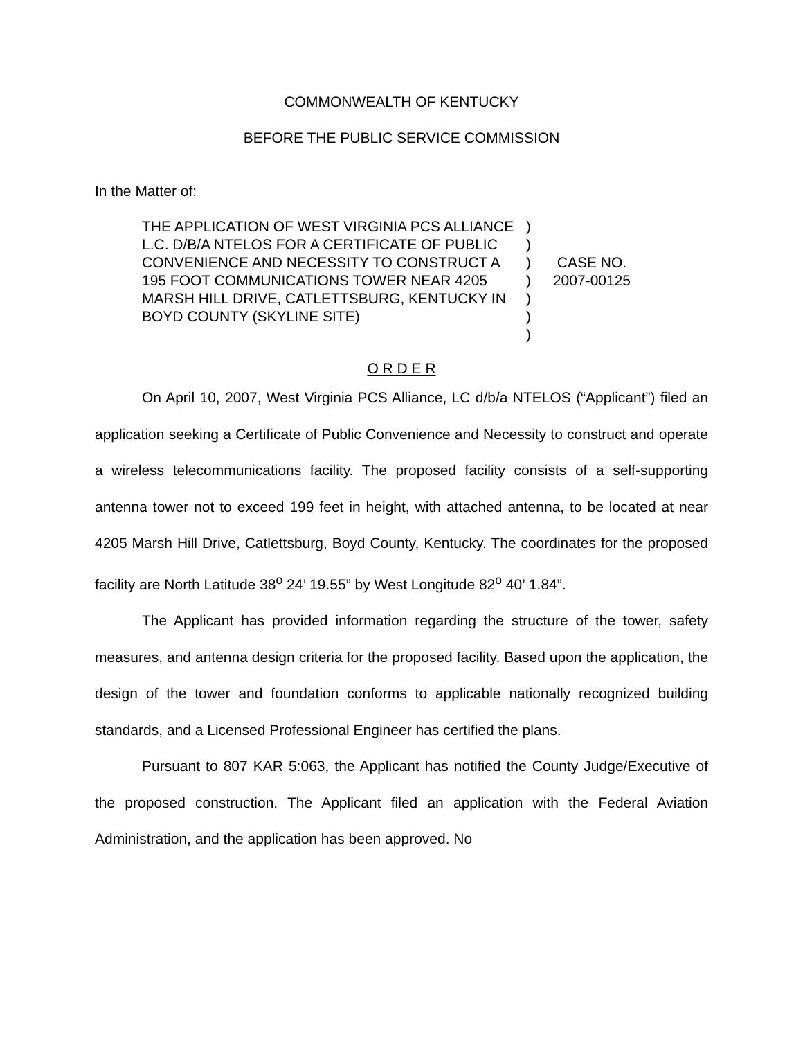COMMONWEALTH OF KENTUCKY
BEFORE THE PUBLIC SERVICE COMMISSION
In the Matter of:
THE APPLICATION OF WEST VIRGINIA PCS ALLIANCE L.C. D/B/A NTELOS FOR A CERTIFICATE OF PUBLIC CONVENIENCE AND NECESSITY TO CONSTRUCT A 195 FOOT COMMUNICATIONS TOWER NEAR 4205 MARSH HILL DRIVE, CATLETTSBURG, KENTUCKY IN BOYD COUNTY (SKYLINE SITE)
)
)
)
)
)
)
)
CASE NO.
2007-00125
O R D E R
On April 10, 2007, West Virginia PCS Alliance, LC d/b/a NTELOS (“Applicant”) filed an application seeking a Certificate of Public Convenience and Necessity to construct and operate a wireless telecommunications facility. The proposed facility consists of a self-supporting antenna tower not to exceed 199 feet in height, with attached antenna, to be located at near 4205 Marsh Hill Drive, Catlettsburg, Boyd County, Kentucky. The coordinates for the proposed facility are North Latitude 38<sup>o</sup> 24’ 19.55” by West Longitude 82<sup>o</sup> 40’ 1.84”.
The Applicant has provided information regarding the structure of the tower, safety measures, and antenna design criteria for the proposed facility. Based upon the application, the design of the tower and foundation conforms to applicable nationally recognized building standards, and a Licensed Professional Engineer has certified the plans.
Pursuant to 807 KAR 5:063, the Applicant has notified the County Judge/Executive of the proposed construction. The Applicant filed an application with the Federal Aviation Administration, and the application has been approved. No